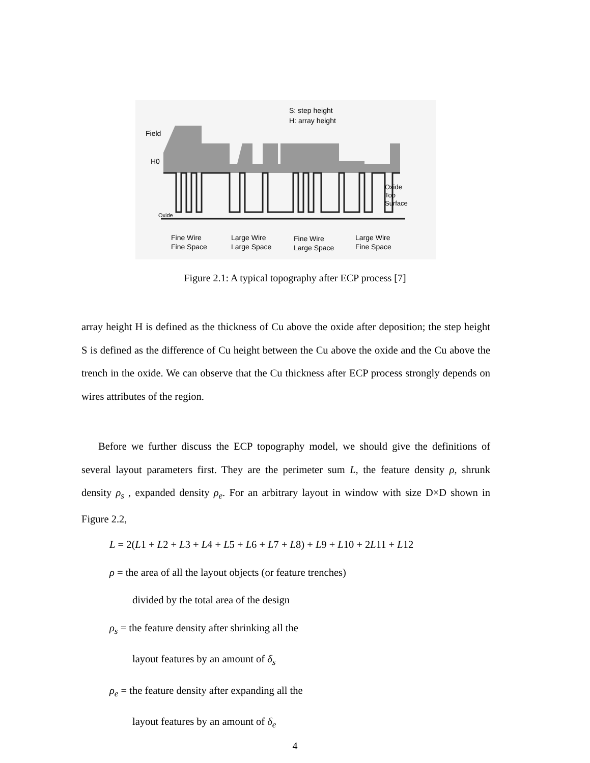Field
H0
Oxide
S: step height
H: array height
Oxide
Top
Surface
Fine Wire
Fine Space
Large Wire
Large Space
Fine Wire
Large Space
Large Wire
Fine Space
Figure 2.1: A typical topography after ECP process [7]
array height H is defined as the thickness of Cu above the oxide after deposition; the step height S is defined as the difference of Cu height between the Cu above the oxide and the Cu above the trench in the oxide. We can observe that the Cu thickness after ECP process strongly depends on wires attributes of the region.
Before we further discuss the ECP topography model, we should give the definitions of several layout parameters first. They are the perimeter sum L, the feature density ρ, shrunk density ρ<sub>s</sub> , expanded density ρ<sub>e</sub>. For an arbitrary layout in window with size D×D shown in Figure 2.2,
L = 2(L1 + L2 + L3 + L4 + L5 + L6 + L7 + L8) + L9 + L10 + 2L11 + L12
ρ = the area of all the layout objects (or feature trenches)
divided by the total area of the design
ρ<sub>s</sub> = the feature density after shrinking all the
layout features by an amount of δ<sub>s</sub>
ρ<sub>e</sub> = the feature density after expanding all the
layout features by an amount of δ<sub>e</sub>
4